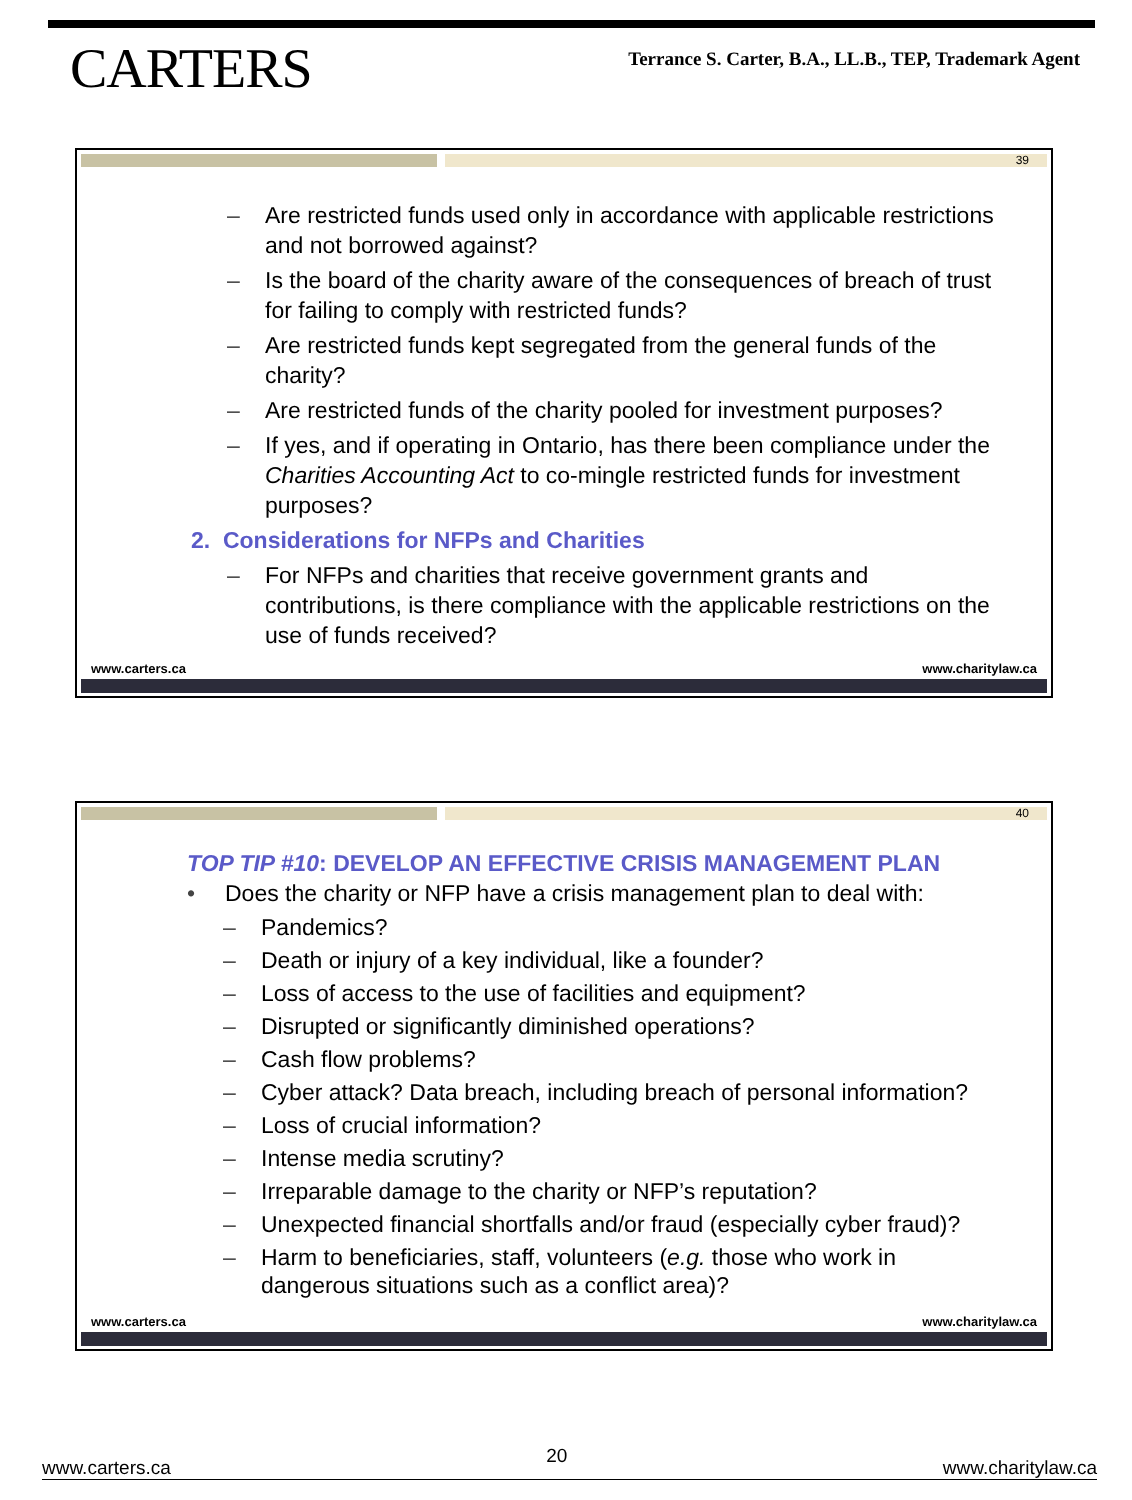CARTERS
Terrance S. Carter, B.A., LL.B., TEP, Trademark Agent
39
– Are restricted funds used only in accordance with applicable restrictions and not borrowed against?
– Is the board of the charity aware of the consequences of breach of trust for failing to comply with restricted funds?
– Are restricted funds kept segregated from the general funds of the charity?
– Are restricted funds of the charity pooled for investment purposes?
– If yes, and if operating in Ontario, has there been compliance under the Charities Accounting Act to co-mingle restricted funds for investment purposes?
2. Considerations for NFPs and Charities
– For NFPs and charities that receive government grants and contributions, is there compliance with the applicable restrictions on the use of funds received?
www.carters.ca www.charitylaw.ca
40
TOP TIP #10: DEVELOP AN EFFECTIVE CRISIS MANAGEMENT PLAN
• Does the charity or NFP have a crisis management plan to deal with:
– Pandemics?
– Death or injury of a key individual, like a founder?
– Loss of access to the use of facilities and equipment?
– Disrupted or significantly diminished operations?
– Cash flow problems?
– Cyber attack? Data breach, including breach of personal information?
– Loss of crucial information?
– Intense media scrutiny?
– Irreparable damage to the charity or NFP’s reputation?
– Unexpected financial shortfalls and/or fraud (especially cyber fraud)?
– Harm to beneficiaries, staff, volunteers (e.g. those who work in dangerous situations such as a conflict area)?
www.carters.ca www.charitylaw.ca
www.carters.ca 20 www.charitylaw.ca